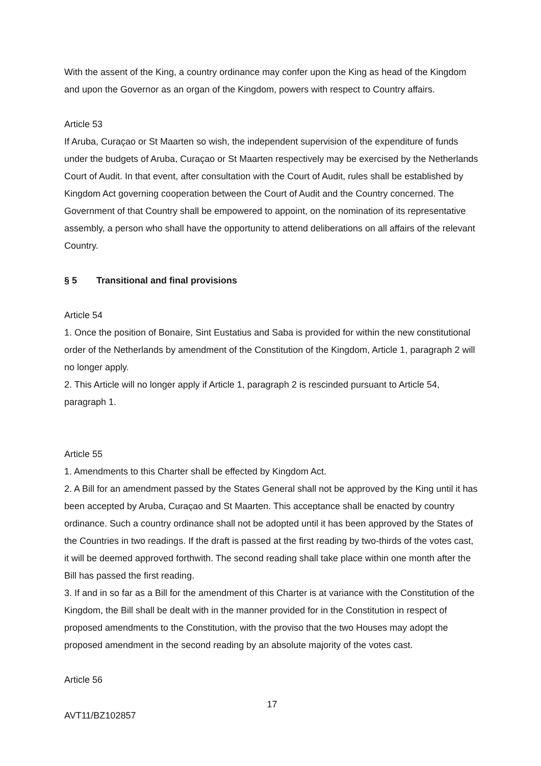With the assent of the King, a country ordinance may confer upon the King as head of the Kingdom and upon the Governor as an organ of the Kingdom, powers with respect to Country affairs.
Article 53
If Aruba, Curaçao or St Maarten so wish, the independent supervision of the expenditure of funds under the budgets of Aruba, Curaçao or St Maarten respectively may be exercised by the Netherlands Court of Audit. In that event, after consultation with the Court of Audit, rules shall be established by Kingdom Act governing cooperation between the Court of Audit and the Country concerned. The Government of that Country shall be empowered to appoint, on the nomination of its representative assembly, a person who shall have the opportunity to attend deliberations on all affairs of the relevant Country.
§ 5 Transitional and final provisions
Article 54
1. Once the position of Bonaire, Sint Eustatius and Saba is provided for within the new constitutional order of the Netherlands by amendment of the Constitution of the Kingdom, Article 1, paragraph 2 will no longer apply.
2. This Article will no longer apply if Article 1, paragraph 2 is rescinded pursuant to Article 54, paragraph 1.
Article 55
1. Amendments to this Charter shall be effected by Kingdom Act.
2. A Bill for an amendment passed by the States General shall not be approved by the King until it has been accepted by Aruba, Curaçao and St Maarten. This acceptance shall be enacted by country ordinance. Such a country ordinance shall not be adopted until it has been approved by the States of the Countries in two readings. If the draft is passed at the first reading by two-thirds of the votes cast, it will be deemed approved forthwith. The second reading shall take place within one month after the Bill has passed the first reading.
3. If and in so far as a Bill for the amendment of this Charter is at variance with the Constitution of the Kingdom, the Bill shall be dealt with in the manner provided for in the Constitution in respect of proposed amendments to the Constitution, with the proviso that the two Houses may adopt the proposed amendment in the second reading by an absolute majority of the votes cast.
Article 56
17
AVT11/BZ102857